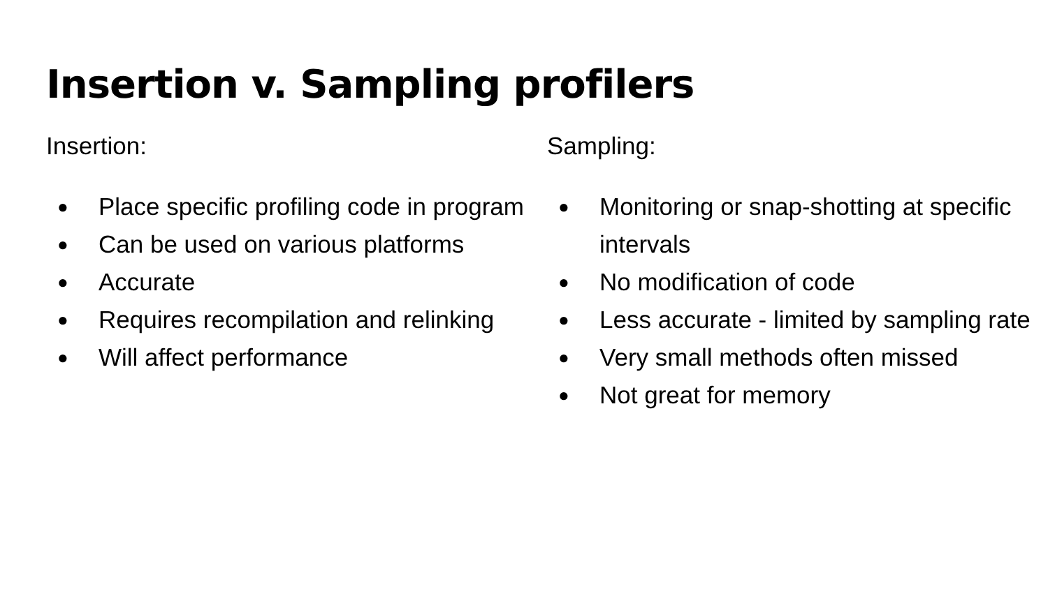Insertion v. Sampling profilers
Insertion:
● Place specific profiling code in program
● Can be used on various platforms
● Accurate
● Requires recompilation and relinking
● Will affect performance
Sampling:
● Monitoring or snap-shotting at specific intervals
● No modification of code
● Less accurate - limited by sampling rate
● Very small methods often missed
● Not great for memory